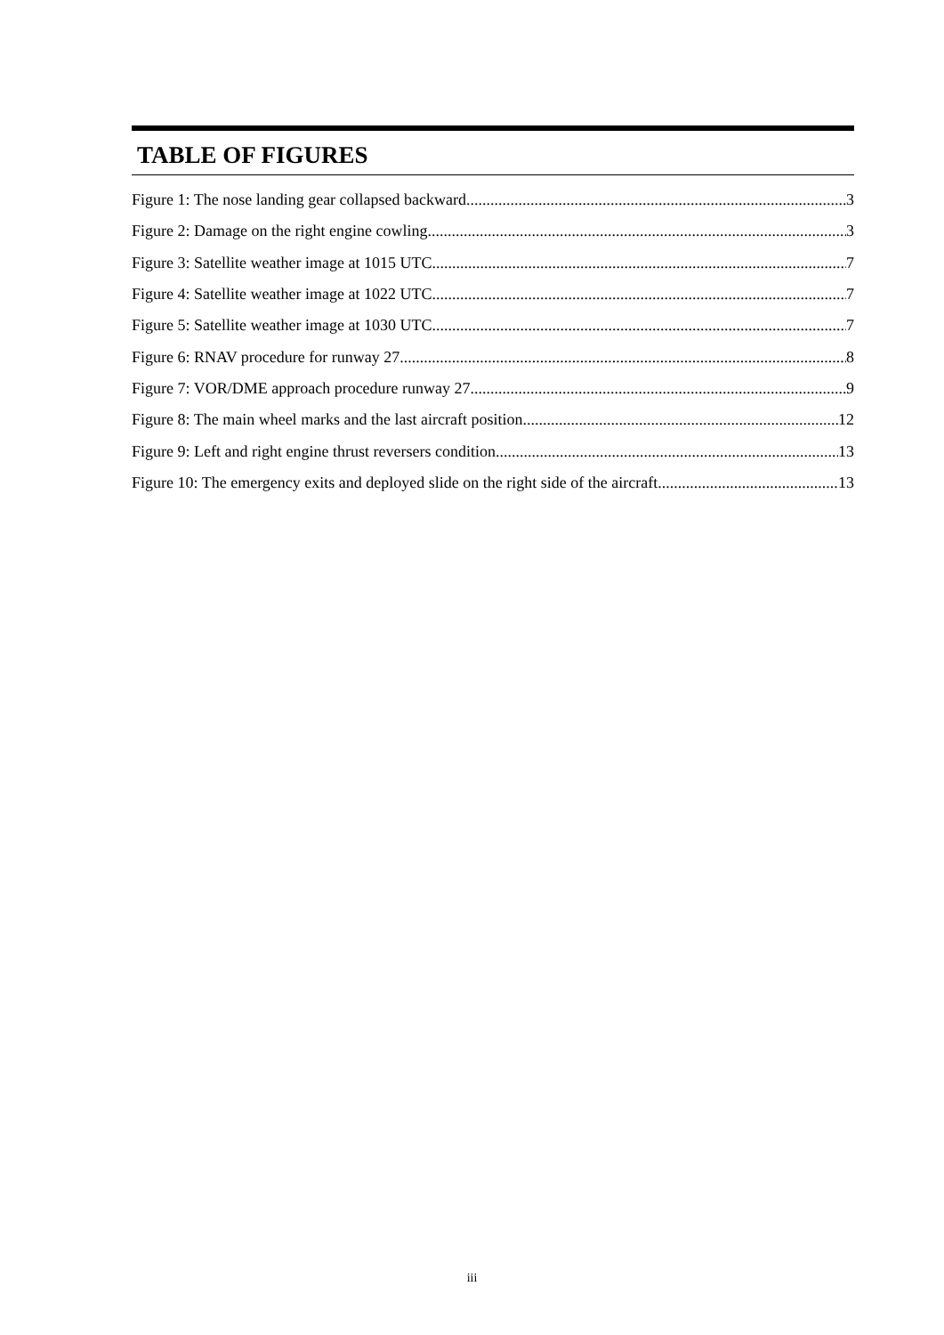TABLE OF FIGURES
Figure 1: The nose landing gear collapsed backward 3
Figure 2: Damage on the right engine cowling 3
Figure 3: Satellite weather image at 1015 UTC 7
Figure 4: Satellite weather image at 1022 UTC 7
Figure 5: Satellite weather image at 1030 UTC 7
Figure 6: RNAV procedure for runway 27 8
Figure 7: VOR/DME approach procedure runway 27 9
Figure 8: The main wheel marks and the last aircraft position 12
Figure 9: Left and right engine thrust reversers condition 13
Figure 10: The emergency exits and deployed slide on the right side of the aircraft 13
iii